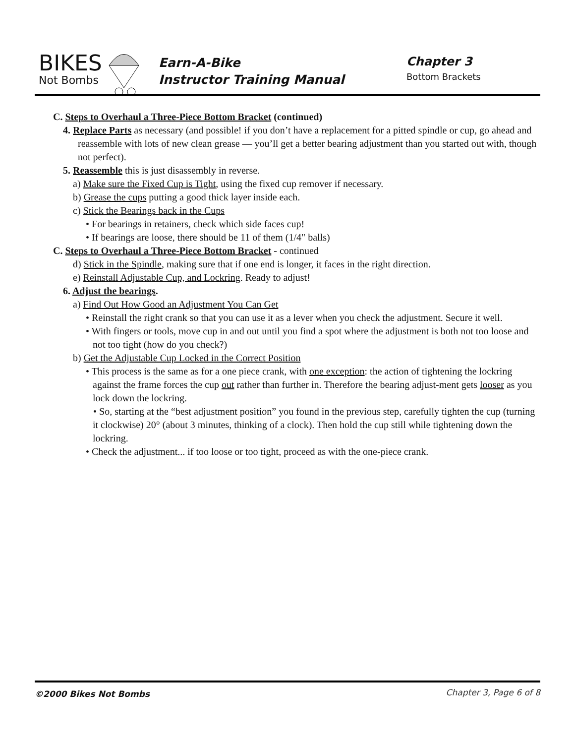BIKES
Not Bombs
Earn-A-Bike
Instructor Training Manual
Chapter 3
Bottom Brackets
C. Steps to Overhaul a Three-Piece Bottom Bracket (continued)
4. Replace Parts as necessary (and possible! if you don’t have a replacement for a pitted spindle or cup, go ahead and reassemble with lots of new clean grease — you’ll get a better bearing adjustment than you started out with, though not perfect).
5. Reassemble this is just disassembly in reverse.
a) Make sure the Fixed Cup is Tight, using the fixed cup remover if necessary.
b) Grease the cups putting a good thick layer inside each.
c) Stick the Bearings back in the Cups
• For bearings in retainers, check which side faces cup!
• If bearings are loose, there should be 11 of them (1/4" balls)
C. Steps to Overhaul a Three-Piece Bottom Bracket - continued
d) Stick in the Spindle, making sure that if one end is longer, it faces in the right direction.
e) Reinstall Adjustable Cup, and Lockring. Ready to adjust!
6. Adjust the bearings.
a) Find Out How Good an Adjustment You Can Get
• Reinstall the right crank so that you can use it as a lever when you check the adjustment. Secure it well.
• With fingers or tools, move cup in and out until you find a spot where the adjustment is both not too loose and not too tight (how do you check?)
b) Get the Adjustable Cup Locked in the Correct Position
• This process is the same as for a one piece crank, with one exception: the action of tightening the lockring against the frame forces the cup out rather than further in. Therefore the bearing adjust-ment gets looser as you lock down the lockring.
• So, starting at the “best adjustment position” you found in the previous step, carefully tighten the cup (turning it clockwise) 20° (about 3 minutes, thinking of a clock). Then hold the cup still while tightening down the lockring.
• Check the adjustment... if too loose or too tight, proceed as with the one-piece crank.
Chapter 3, Page 6 of 8 ©2000 Bikes Not Bombs